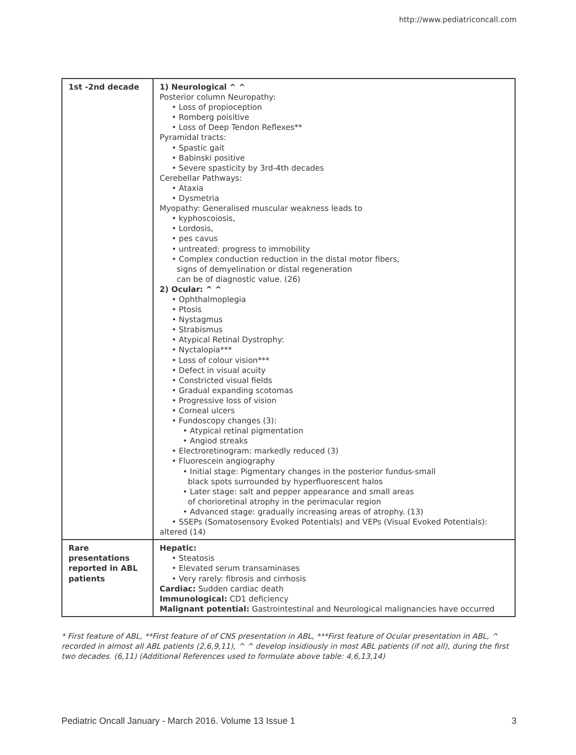http://www.pediatriconcall.com
| 1st -2nd decade | 1) Neurological ^ ^ Posterior column Neuropathy: • Loss of propioception • Romberg poisitive • Loss of Deep Tendon Reflexes** Pyramidal tracts: • Spastic gait • Babinski positive • Severe spasticity by 3rd-4th decades Cerebellar Pathways: • Ataxia • Dysmetria Myopathy: Generalised muscular weakness leads to • kyphoscoiosis, • Lordosis, • pes cavus • untreated: progress to immobility • Complex conduction reduction in the distal motor fibers, signs of demyelination or distal regeneration can be of diagnostic value. (26) 2) Ocular: ^ ^ • Ophthalmoplegia • Ptosis • Nystagmus • Strabismus • Atypical Retinal Dystrophy: • Nyctalopia*** • Loss of colour vision*** • Defect in visual acuity • Constricted visual fields • Gradual expanding scotomas • Progressive loss of vision • Corneal ulcers • Fundoscopy changes (3): • Atypical retinal pigmentation • Angiod streaks • Electroretinogram: markedly reduced (3) • Fluorescein angiography • Initial stage: Pigmentary changes in the posterior fundus-small black spots surrounded by hyperfluorescent halos • Later stage: salt and pepper appearance and small areas of chorioretinal atrophy in the perimacular region • Advanced stage: gradually increasing areas of atrophy. (13) • SSEPs (Somatosensory Evoked Potentials) and VEPs (Visual Evoked Potentials): altered (14) |
| Rare presentations reported in ABL patients | Hepatic: • Steatosis • Elevated serum transaminases • Very rarely: fibrosis and cirrhosis Cardiac: Sudden cardiac death Immunological: CD1 deficiency Malignant potential: Gastrointestinal and Neurological malignancies have occurred |
* First feature of ABL, **First feature of of CNS presentation in ABL, ***First feature of Ocular presentation in ABL, ^ recorded in almost all ABL patients (2,6,9,11), ^ ^ develop insidiously in most ABL patients (if not all), during the first two decades. (6,11) (Additional References used to formulate above table: 4,6,13,14)
Pediatric Oncall January - March 2016. Volume 13 Issue 1 3